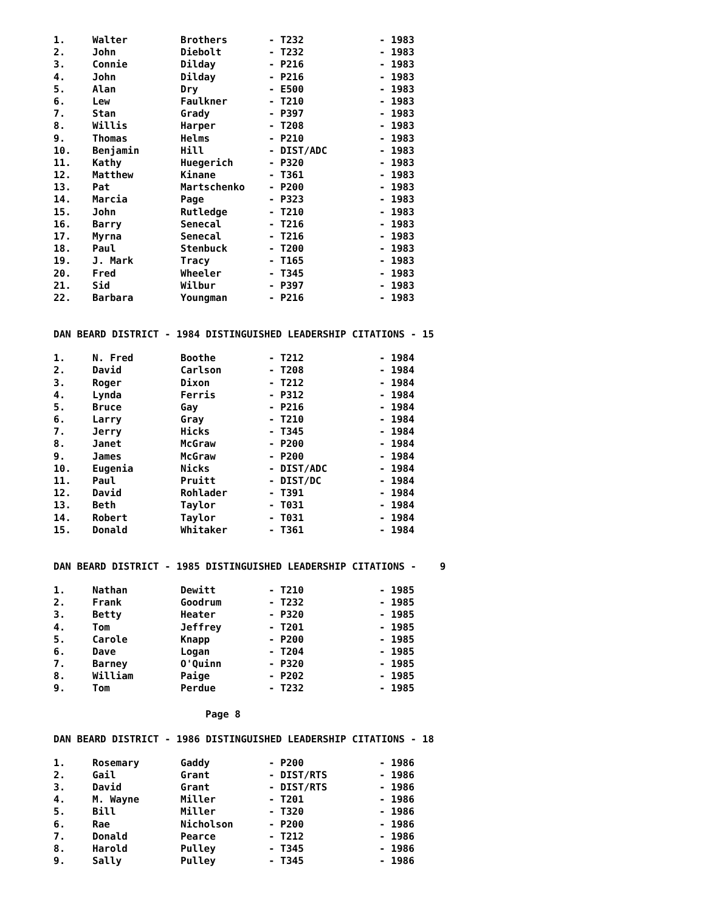| 1. | Walter | Brothers | - T232 | - 1983 |
| 2. | John | Diebolt | - T232 | - 1983 |
| 3. | Connie | Dilday | - P216 | - 1983 |
| 4. | John | Dilday | - P216 | - 1983 |
| 5. | Alan | Dry | - E500 | - 1983 |
| 6. | Lew | Faulkner | - T210 | - 1983 |
| 7. | Stan | Grady | - P397 | - 1983 |
| 8. | Willis | Harper | - T208 | - 1983 |
| 9. | Thomas | Helms | - P210 | - 1983 |
| 10. | Benjamin | Hill | - DIST/ADC | - 1983 |
| 11. | Kathy | Huegerich | - P320 | - 1983 |
| 12. | Matthew | Kinane | - T361 | - 1983 |
| 13. | Pat | Martschenko | - P200 | - 1983 |
| 14. | Marcia | Page | - P323 | - 1983 |
| 15. | John | Rutledge | - T210 | - 1983 |
| 16. | Barry | Senecal | - T216 | - 1983 |
| 17. | Myrna | Senecal | - T216 | - 1983 |
| 18. | Paul | Stenbuck | - T200 | - 1983 |
| 19. | J. Mark | Tracy | - T165 | - 1983 |
| 20. | Fred | Wheeler | - T345 | - 1983 |
| 21. | Sid | Wilbur | - P397 | - 1983 |
| 22. | Barbara | Youngman | - P216 | - 1983 |
DAN BEARD DISTRICT - 1984 DISTINGUISHED LEADERSHIP CITATIONS - 15
| 1. | N. Fred | Boothe | - T212 | - 1984 |
| 2. | David | Carlson | - T208 | - 1984 |
| 3. | Roger | Dixon | - T212 | - 1984 |
| 4. | Lynda | Ferris | - P312 | - 1984 |
| 5. | Bruce | Gay | - P216 | - 1984 |
| 6. | Larry | Gray | - T210 | - 1984 |
| 7. | Jerry | Hicks | - T345 | - 1984 |
| 8. | Janet | McGraw | - P200 | - 1984 |
| 9. | James | McGraw | - P200 | - 1984 |
| 10. | Eugenia | Nicks | - DIST/ADC | - 1984 |
| 11. | Paul | Pruitt | - DIST/DC | - 1984 |
| 12. | David | Rohlader | - T391 | - 1984 |
| 13. | Beth | Taylor | - T031 | - 1984 |
| 14. | Robert | Taylor | - T031 | - 1984 |
| 15. | Donald | Whitaker | - T361 | - 1984 |
DAN BEARD DISTRICT - 1985 DISTINGUISHED LEADERSHIP CITATIONS - 9
| 1. | Nathan | Dewitt | - T210 | - 1985 |
| 2. | Frank | Goodrum | - T232 | - 1985 |
| 3. | Betty | Heater | - P320 | - 1985 |
| 4. | Tom | Jeffrey | - T201 | - 1985 |
| 5. | Carole | Knapp | - P200 | - 1985 |
| 6. | Dave | Logan | - T204 | - 1985 |
| 7. | Barney | O'Quinn | - P320 | - 1985 |
| 8. | William | Paige | - P202 | - 1985 |
| 9. | Tom | Perdue | - T232 | - 1985 |
Page 8
DAN BEARD DISTRICT - 1986 DISTINGUISHED LEADERSHIP CITATIONS - 18
| 1. | Rosemary | Gaddy | - P200 | - 1986 |
| 2. | Gail | Grant | - DIST/RTS | - 1986 |
| 3. | David | Grant | - DIST/RTS | - 1986 |
| 4. | M. Wayne | Miller | - T201 | - 1986 |
| 5. | Bill | Miller | - T320 | - 1986 |
| 6. | Rae | Nicholson | - P200 | - 1986 |
| 7. | Donald | Pearce | - T212 | - 1986 |
| 8. | Harold | Pulley | - T345 | - 1986 |
| 9. | Sally | Pulley | - T345 | - 1986 |